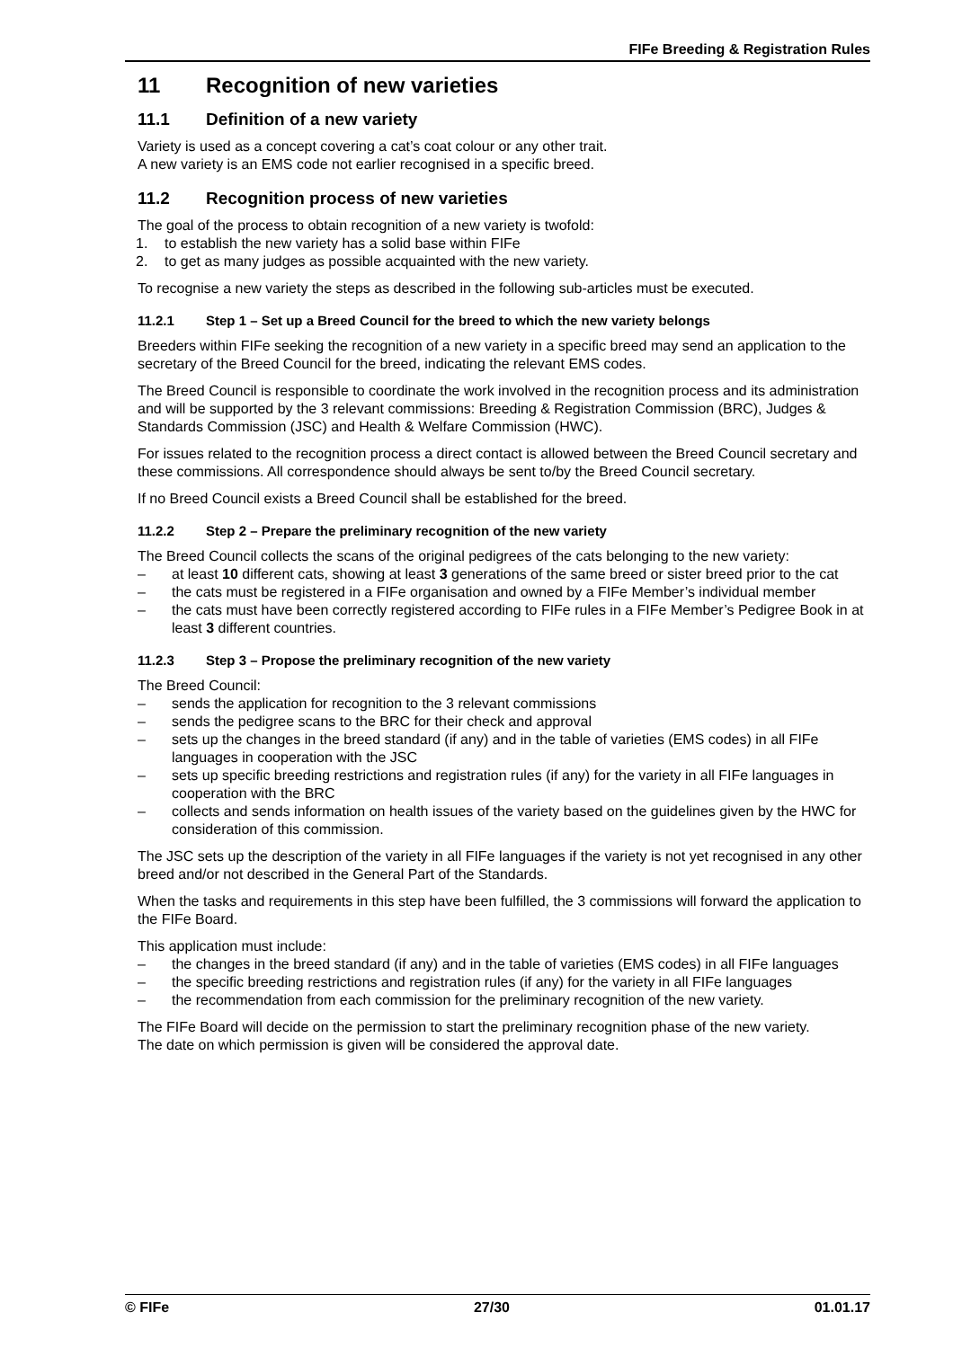FIFe Breeding & Registration Rules
11 Recognition of new varieties
11.1 Definition of a new variety
Variety is used as a concept covering a cat’s coat colour or any other trait.
A new variety is an EMS code not earlier recognised in a specific breed.
11.2 Recognition process of new varieties
The goal of the process to obtain recognition of a new variety is twofold:
1. to establish the new variety has a solid base within FIFe
2. to get as many judges as possible acquainted with the new variety.
To recognise a new variety the steps as described in the following sub-articles must be executed.
11.2.1 Step 1 – Set up a Breed Council for the breed to which the new variety belongs
Breeders within FIFe seeking the recognition of a new variety in a specific breed may send an application to the secretary of the Breed Council for the breed, indicating the relevant EMS codes.
The Breed Council is responsible to coordinate the work involved in the recognition process and its administration and will be supported by the 3 relevant commissions: Breeding & Registration Commission (BRC), Judges & Standards Commission (JSC) and Health & Welfare Commission (HWC).
For issues related to the recognition process a direct contact is allowed between the Breed Council secretary and these commissions. All correspondence should always be sent to/by the Breed Council secretary.
If no Breed Council exists a Breed Council shall be established for the breed.
11.2.2 Step 2 – Prepare the preliminary recognition of the new variety
The Breed Council collects the scans of the original pedigrees of the cats belonging to the new variety:
– at least 10 different cats, showing at least 3 generations of the same breed or sister breed prior to the cat
– the cats must be registered in a FIFe organisation and owned by a FIFe Member’s individual member
– the cats must have been correctly registered according to FIFe rules in a FIFe Member’s Pedigree Book in at least 3 different countries.
11.2.3 Step 3 – Propose the preliminary recognition of the new variety
The Breed Council:
– sends the application for recognition to the 3 relevant commissions
– sends the pedigree scans to the BRC for their check and approval
– sets up the changes in the breed standard (if any) and in the table of varieties (EMS codes) in all FIFe languages in cooperation with the JSC
– sets up specific breeding restrictions and registration rules (if any) for the variety in all FIFe languages in cooperation with the BRC
– collects and sends information on health issues of the variety based on the guidelines given by the HWC for consideration of this commission.
The JSC sets up the description of the variety in all FIFe languages if the variety is not yet recognised in any other breed and/or not described in the General Part of the Standards.
When the tasks and requirements in this step have been fulfilled, the 3 commissions will forward the application to the FIFe Board.
This application must include:
– the changes in the breed standard (if any) and in the table of varieties (EMS codes) in all FIFe languages
– the specific breeding restrictions and registration rules (if any) for the variety in all FIFe languages
– the recommendation from each commission for the preliminary recognition of the new variety.
The FIFe Board will decide on the permission to start the preliminary recognition phase of the new variety.
The date on which permission is given will be considered the approval date.
© FIFe 27/30 01.01.17